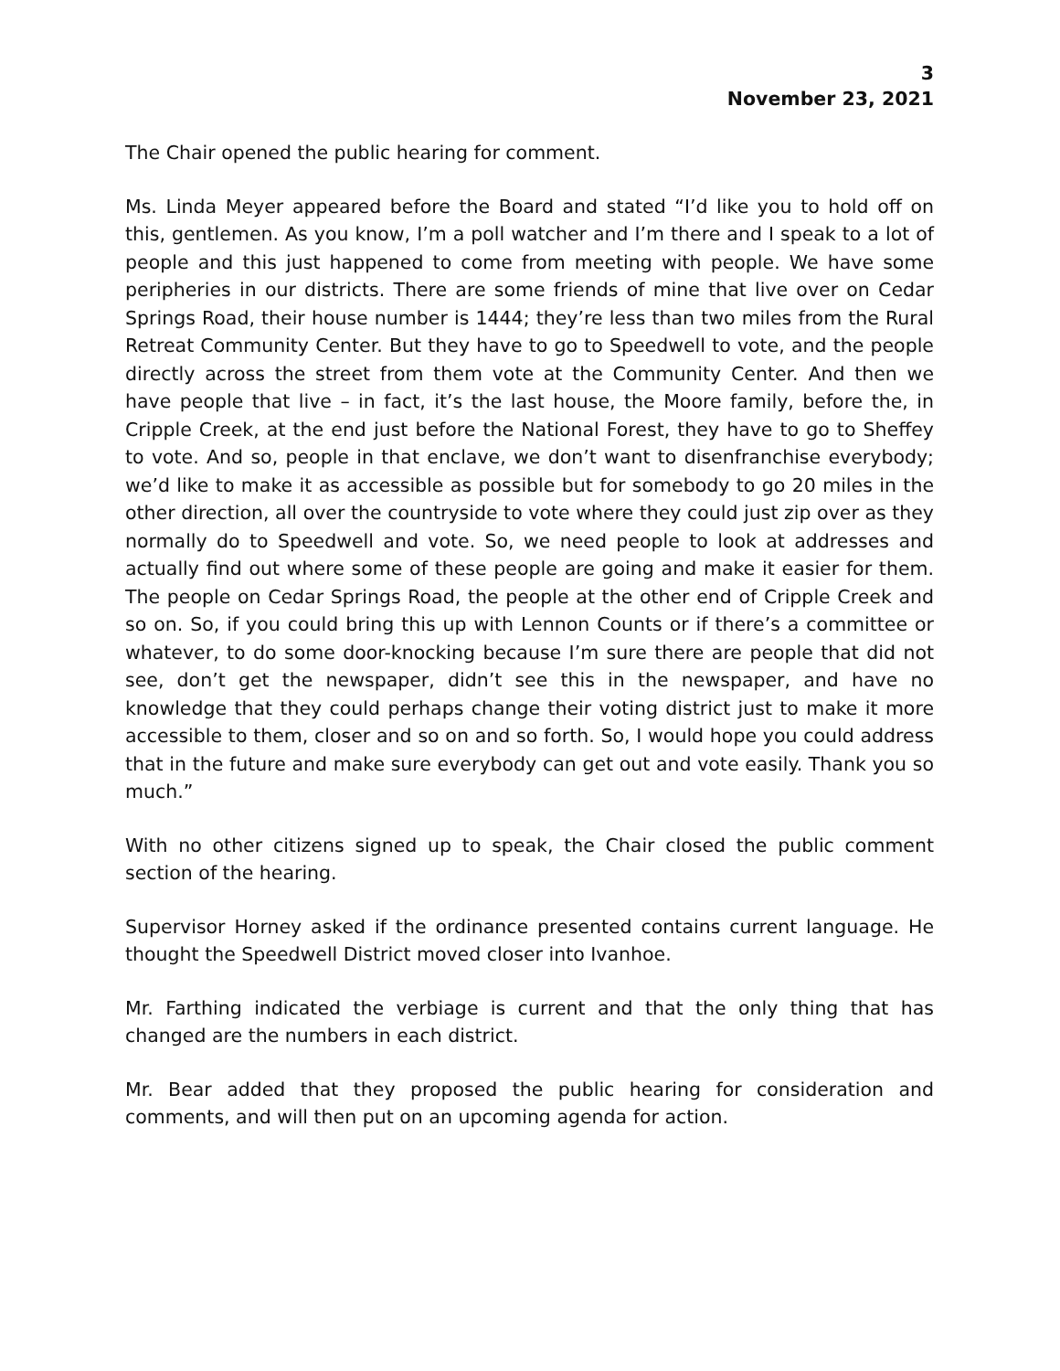3
November 23, 2021
The Chair opened the public hearing for comment.
Ms. Linda Meyer appeared before the Board and stated “I’d like you to hold off on this, gentlemen. As you know, I’m a poll watcher and I’m there and I speak to a lot of people and this just happened to come from meeting with people. We have some peripheries in our districts. There are some friends of mine that live over on Cedar Springs Road, their house number is 1444; they’re less than two miles from the Rural Retreat Community Center. But they have to go to Speedwell to vote, and the people directly across the street from them vote at the Community Center. And then we have people that live – in fact, it’s the last house, the Moore family, before the, in Cripple Creek, at the end just before the National Forest, they have to go to Sheffey to vote. And so, people in that enclave, we don’t want to disenfranchise everybody; we’d like to make it as accessible as possible but for somebody to go 20 miles in the other direction, all over the countryside to vote where they could just zip over as they normally do to Speedwell and vote. So, we need people to look at addresses and actually find out where some of these people are going and make it easier for them. The people on Cedar Springs Road, the people at the other end of Cripple Creek and so on. So, if you could bring this up with Lennon Counts or if there’s a committee or whatever, to do some door-knocking because I’m sure there are people that did not see, don’t get the newspaper, didn’t see this in the newspaper, and have no knowledge that they could perhaps change their voting district just to make it more accessible to them, closer and so on and so forth. So, I would hope you could address that in the future and make sure everybody can get out and vote easily. Thank you so much.”
With no other citizens signed up to speak, the Chair closed the public comment section of the hearing.
Supervisor Horney asked if the ordinance presented contains current language. He thought the Speedwell District moved closer into Ivanhoe.
Mr. Farthing indicated the verbiage is current and that the only thing that has changed are the numbers in each district.
Mr. Bear added that they proposed the public hearing for consideration and comments, and will then put on an upcoming agenda for action.